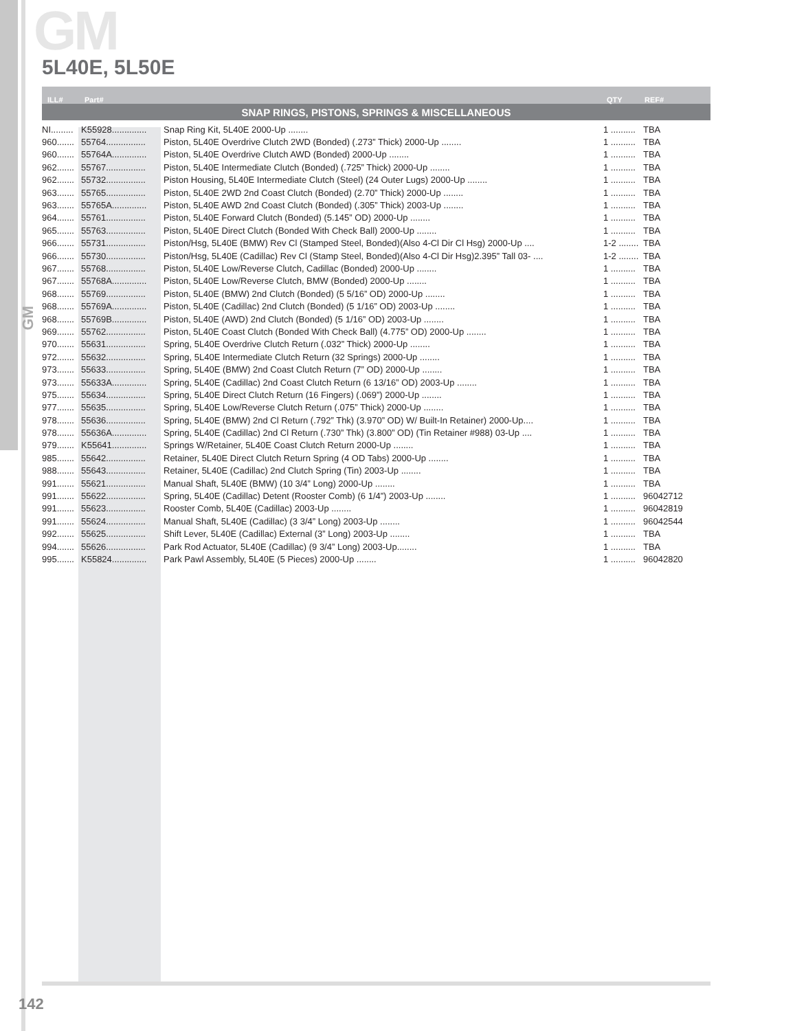GM
GM
5L40E, 5L50E
ILL# Part# QTY REF#
SNAP RINGS, PISTONS, SPRINGS & MISCELLANEOUS
| NI......... | K55928.............. | Snap Ring Kit, 5L40E 2000-Up ........ | 1 .......... | TBA |
| 960....... | 55764................ | Piston, 5L40E Overdrive Clutch 2WD (Bonded) (.273” Thick) 2000-Up ........ | 1 .......... | TBA |
| 960....... | 55764A.............. | Piston, 5L40E Overdrive Clutch AWD (Bonded) 2000-Up ........ | 1 .......... | TBA |
| 962....... | 55767................ | Piston, 5L40E Intermediate Clutch (Bonded) (.725” Thick) 2000-Up ........ | 1 .......... | TBA |
| 962....... | 55732................ | Piston Housing, 5L40E Intermediate Clutch (Steel) (24 Outer Lugs) 2000-Up ........ | 1 .......... | TBA |
| 963....... | 55765................ | Piston, 5L40E 2WD 2nd Coast Clutch (Bonded) (2.70” Thick) 2000-Up ........ | 1 .......... | TBA |
| 963....... | 55765A.............. | Piston, 5L40E AWD 2nd Coast Clutch (Bonded) (.305” Thick) 2003-Up ........ | 1 .......... | TBA |
| 964....... | 55761................ | Piston, 5L40E Forward Clutch (Bonded) (5.145” OD) 2000-Up ........ | 1 .......... | TBA |
| 965....... | 55763................ | Piston, 5L40E Direct Clutch (Bonded With Check Ball) 2000-Up ........ | 1 .......... | TBA |
| 966....... | 55731................ | Piston/Hsg, 5L40E (BMW) Rev Cl (Stamped Steel, Bonded)(Also 4-Cl Dir Cl Hsg) 2000-Up .... | 1-2 ........ | TBA |
| 966....... | 55730................ | Piston/Hsg, 5L40E (Cadillac) Rev Cl (Stamp Steel, Bonded)(Also 4-Cl Dir Hsg)2.395” Tall 03- .... | 1-2 ........ | TBA |
| 967....... | 55768................ | Piston, 5L40E Low/Reverse Clutch, Cadillac (Bonded) 2000-Up ........ | 1 .......... | TBA |
| 967....... | 55768A.............. | Piston, 5L40E Low/Reverse Clutch, BMW (Bonded) 2000-Up ........ | 1 .......... | TBA |
| 968....... | 55769................ | Piston, 5L40E (BMW) 2nd Clutch (Bonded) (5 5/16” OD) 2000-Up ........ | 1 .......... | TBA |
| 968....... | 55769A.............. | Piston, 5L40E (Cadillac) 2nd Clutch (Bonded) (5 1/16” OD) 2003-Up ........ | 1 .......... | TBA |
| 968....... | 55769B.............. | Piston, 5L40E (AWD) 2nd Clutch (Bonded) (5 1/16” OD) 2003-Up ........ | 1 .......... | TBA |
| 969....... | 55762................ | Piston, 5L40E Coast Clutch (Bonded With Check Ball) (4.775” OD) 2000-Up ........ | 1 .......... | TBA |
| 970....... | 55631................ | Spring, 5L40E Overdrive Clutch Return (.032” Thick) 2000-Up ........ | 1 .......... | TBA |
| 972....... | 55632................ | Spring, 5L40E Intermediate Clutch Return (32 Springs) 2000-Up ........ | 1 .......... | TBA |
| 973....... | 55633................ | Spring, 5L40E (BMW) 2nd Coast Clutch Return (7” OD) 2000-Up ........ | 1 .......... | TBA |
| 973....... | 55633A.............. | Spring, 5L40E (Cadillac) 2nd Coast Clutch Return (6 13/16” OD) 2003-Up ........ | 1 .......... | TBA |
| 975....... | 55634................ | Spring, 5L40E Direct Clutch Return (16 Fingers) (.069”) 2000-Up ........ | 1 .......... | TBA |
| 977....... | 55635................ | Spring, 5L40E Low/Reverse Clutch Return (.075” Thick) 2000-Up ........ | 1 .......... | TBA |
| 978....... | 55636................ | Spring, 5L40E (BMW) 2nd Cl Return (.792” Thk) (3.970” OD) W/ Built-In Retainer) 2000-Up.... | 1 .......... | TBA |
| 978....... | 55636A.............. | Spring, 5L40E (Cadillac) 2nd Cl Return (.730” Thk) (3.800” OD) (Tin Retainer #988) 03-Up .... | 1 .......... | TBA |
| 979....... | K55641.............. | Springs W/Retainer, 5L40E Coast Clutch Return 2000-Up ........ | 1 .......... | TBA |
| 985....... | 55642................ | Retainer, 5L40E Direct Clutch Return Spring (4 OD Tabs) 2000-Up ........ | 1 .......... | TBA |
| 988....... | 55643................ | Retainer, 5L40E (Cadillac) 2nd Clutch Spring (Tin) 2003-Up ........ | 1 .......... | TBA |
| 991....... | 55621................ | Manual Shaft, 5L40E (BMW) (10 3/4” Long) 2000-Up ........ | 1 .......... | TBA |
| 991....... | 55622................ | Spring, 5L40E (Cadillac) Detent (Rooster Comb) (6 1/4”) 2003-Up ........ | 1 .......... | 96042712 |
| 991....... | 55623................ | Rooster Comb, 5L40E (Cadillac) 2003-Up ........ | 1 .......... | 96042819 |
| 991....... | 55624................ | Manual Shaft, 5L40E (Cadillac) (3 3/4” Long) 2003-Up ........ | 1 .......... | 96042544 |
| 992....... | 55625................ | Shift Lever, 5L40E (Cadillac) External (3” Long) 2003-Up ........ | 1 .......... | TBA |
| 994....... | 55626................ | Park Rod Actuator, 5L40E (Cadillac) (9 3/4” Long) 2003-Up........ | 1 .......... | TBA |
| 995....... | K55824.............. | Park Pawl Assembly, 5L40E (5 Pieces) 2000-Up ........ | 1 .......... | 96042820 |
142